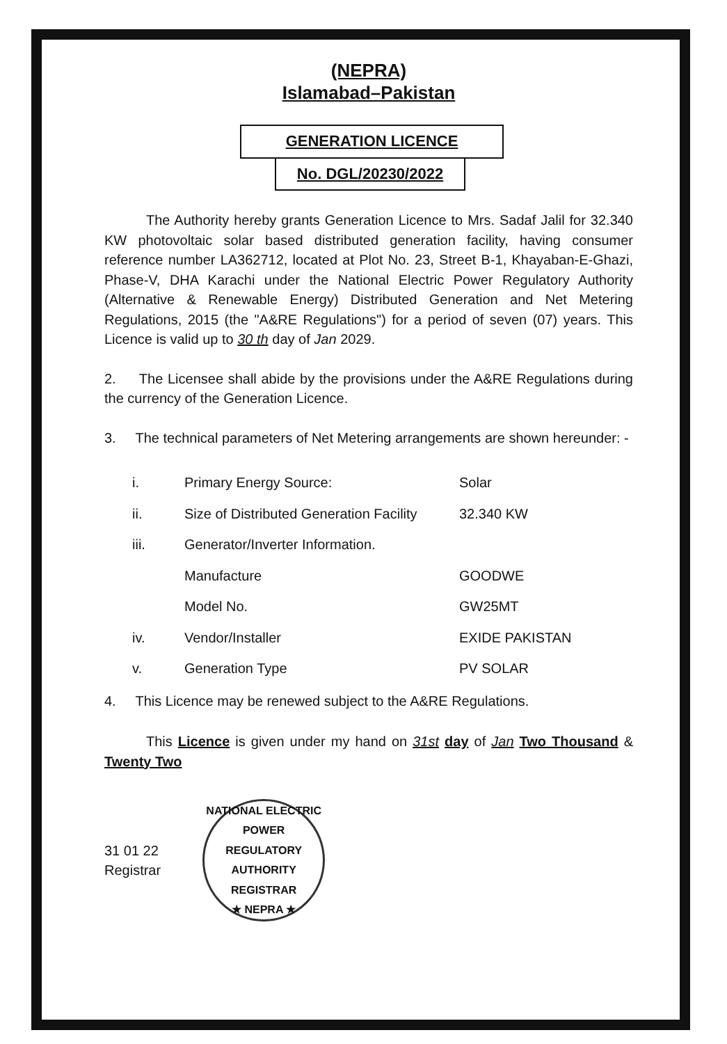(NEPRA)
Islamabad–Pakistan
GENERATION LICENCE
No. DGL/20230/2022
The Authority hereby grants Generation Licence to Mrs. Sadaf Jalil for 32.340 KW photovoltaic solar based distributed generation facility, having consumer reference number LA362712, located at Plot No. 23, Street B-1, Khayaban-E-Ghazi, Phase-V, DHA Karachi under the National Electric Power Regulatory Authority (Alternative & Renewable Energy) Distributed Generation and Net Metering Regulations, 2015 (the "A&RE Regulations") for a period of seven (07) years. This Licence is valid up to 30 th day of Jan 2029.
2. The Licensee shall abide by the provisions under the A&RE Regulations during the currency of the Generation Licence.
3. The technical parameters of Net Metering arrangements are shown hereunder: -
| i. | Primary Energy Source: | Solar |
| ii. | Size of Distributed Generation Facility | 32.340 KW |
| iii. | Generator/Inverter Information. | |
| | Manufacture | GOODWE |
| | Model No. | GW25MT |
| iv. | Vendor/Installer | EXIDE PAKISTAN |
| v. | Generation Type | PV SOLAR |
4. This Licence may be renewed subject to the A&RE Regulations.
This Licence is given under my hand on 31st day of Jan Two Thousand & Twenty Two
31 01 22
Registrar
NATIONAL ELECTRIC POWER REGULATORY AUTHORITY
REGISTRAR
★ NEPRA ★